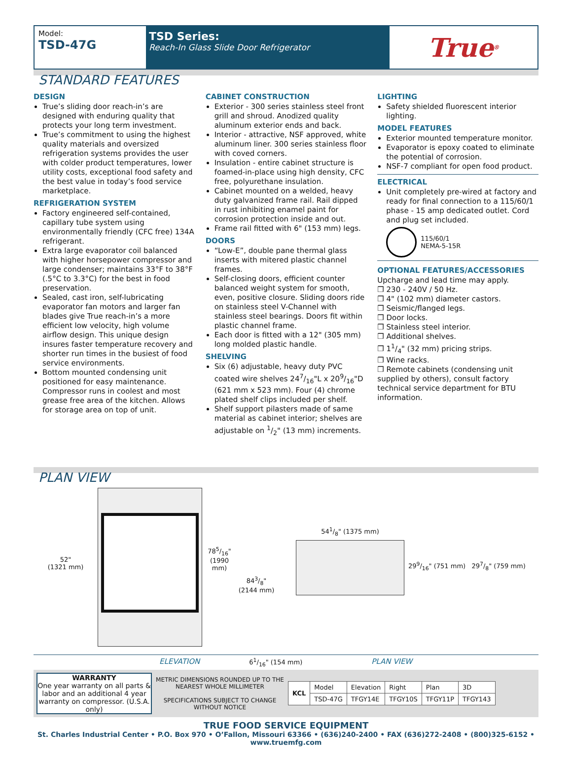Model:
TSD-47G
TSD Series:
Reach-In Glass Slide Door Refrigerator
True<sup>®</sup>
STANDARD FEATURES
DESIGN
True’s sliding door reach-in’s are designed with enduring quality that protects your long term investment.
True’s commitment to using the highest quality materials and oversized refrigeration systems provides the user with colder product temperatures, lower utility costs, exceptional food safety and the best value in today’s food service marketplace.
REFRIGERATION SYSTEM
Factory engineered self-contained, capillary tube system using environmentally friendly (CFC free) 134A refrigerant.
Extra large evaporator coil balanced with higher horsepower compressor and large condenser; maintains 33°F to 38°F (.5°C to 3.3°C) for the best in food preservation.
Sealed, cast iron, self-lubricating evaporator fan motors and larger fan blades give True reach-in’s a more efficient low velocity, high volume airflow design. This unique design insures faster temperature recovery and shorter run times in the busiest of food service environments.
Bottom mounted condensing unit positioned for easy maintenance. Compressor runs in coolest and most grease free area of the kitchen. Allows for storage area on top of unit.
CABINET CONSTRUCTION
Exterior - 300 series stainless steel front grill and shroud. Anodized quality aluminum exterior ends and back.
Interior - attractive, NSF approved, white aluminum liner. 300 series stainless floor with coved corners.
Insulation - entire cabinet structure is foamed-in-place using high density, CFC free, polyurethane insulation.
Cabinet mounted on a welded, heavy duty galvanized frame rail. Rail dipped in rust inhibiting enamel paint for corrosion protection inside and out.
Frame rail fitted with 6" (153 mm) legs.
DOORS
“Low-E”, double pane thermal glass inserts with mitered plastic channel frames.
Self-closing doors, efficient counter balanced weight system for smooth, even, positive closure. Sliding doors ride on stainless steel V-Channel with stainless steel bearings. Doors fit within plastic channel frame.
Each door is fitted with a 12" (305 mm) long molded plastic handle.
SHELVING
Six (6) adjustable, heavy duty PVC coated wire shelves 247/16"L x 209/16"D (621 mm x 523 mm). Four (4) chrome plated shelf clips included per shelf.
Shelf support pilasters made of same material as cabinet interior; shelves are adjustable on 1/2" (13 mm) increments.
LIGHTING
Safety shielded fluorescent interior lighting.
MODEL FEATURES
Exterior mounted temperature monitor.
Evaporator is epoxy coated to eliminate the potential of corrosion.
NSF-7 compliant for open food product.
ELECTRICAL
Unit completely pre-wired at factory and ready for final connection to a 115/60/1 phase - 15 amp dedicated outlet. Cord and plug set included.
115/60/1
NEMA-5-15R
OPTIONAL FEATURES/ACCESSORIES
Upcharge and lead time may apply.
❒ 230 - 240V / 50 Hz.
❒ 4" (102 mm) diameter castors.
❒ Seismic/flanged legs.
❒ Door locks.
❒ Stainless steel interior.
❒ Additional shelves.
❒ 11/4" (32 mm) pricing strips.
❒ Wine racks.
❒ Remote cabinets (condensing unit supplied by others), consult factory technical service department for BTU information.
PLAN VIEW
52"
(1321 mm)
785/16"
(1990 mm)
843/8"
(2144 mm)
541/8" (1375 mm)
299/16" (751 mm) 297/8" (759 mm)
ELEVATION 61/16" (154 mm) PLAN VIEW
WARRANTY
One year warranty on all parts & labor and an additional 4 year warranty on compressor. (U.S.A. only)
METRIC DIMENSIONS ROUNDED UP TO THE NEAREST WHOLE MILLIMETER
SPECIFICATIONS SUBJECT TO CHANGE WITHOUT NOTICE
| KCL | Model | Elevation | Right | Plan | 3D |
| | TSD-47G | TFGY14E | TFGY10S | TFGY11P | TFGY143 |
TRUE FOOD SERVICE EQUIPMENT
St. Charles Industrial Center • P.O. Box 970 • O’Fallon, Missouri 63366 • (636)240-2400 • FAX (636)272-2408 • (800)325-6152 • www.truemfg.com